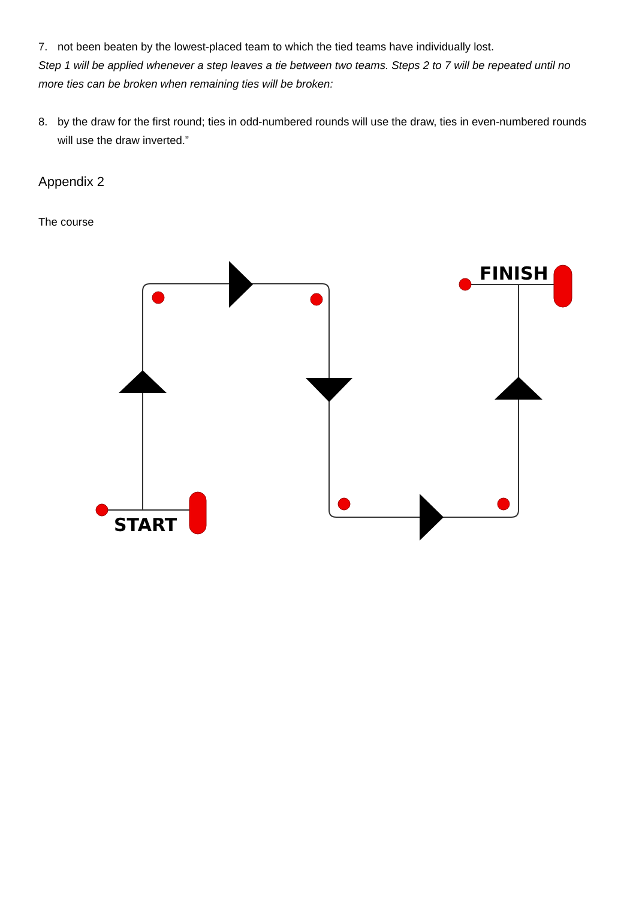7. not been beaten by the lowest-placed team to which the tied teams have individually lost.
Step 1 will be applied whenever a step leaves a tie between two teams. Steps 2 to 7 will be repeated until no more ties can be broken when remaining ties will be broken:
8. by the draw for the first round; ties in odd-numbered rounds will use the draw, ties in even-numbered rounds will use the draw inverted.”
Appendix 2
The course
START
FINISH